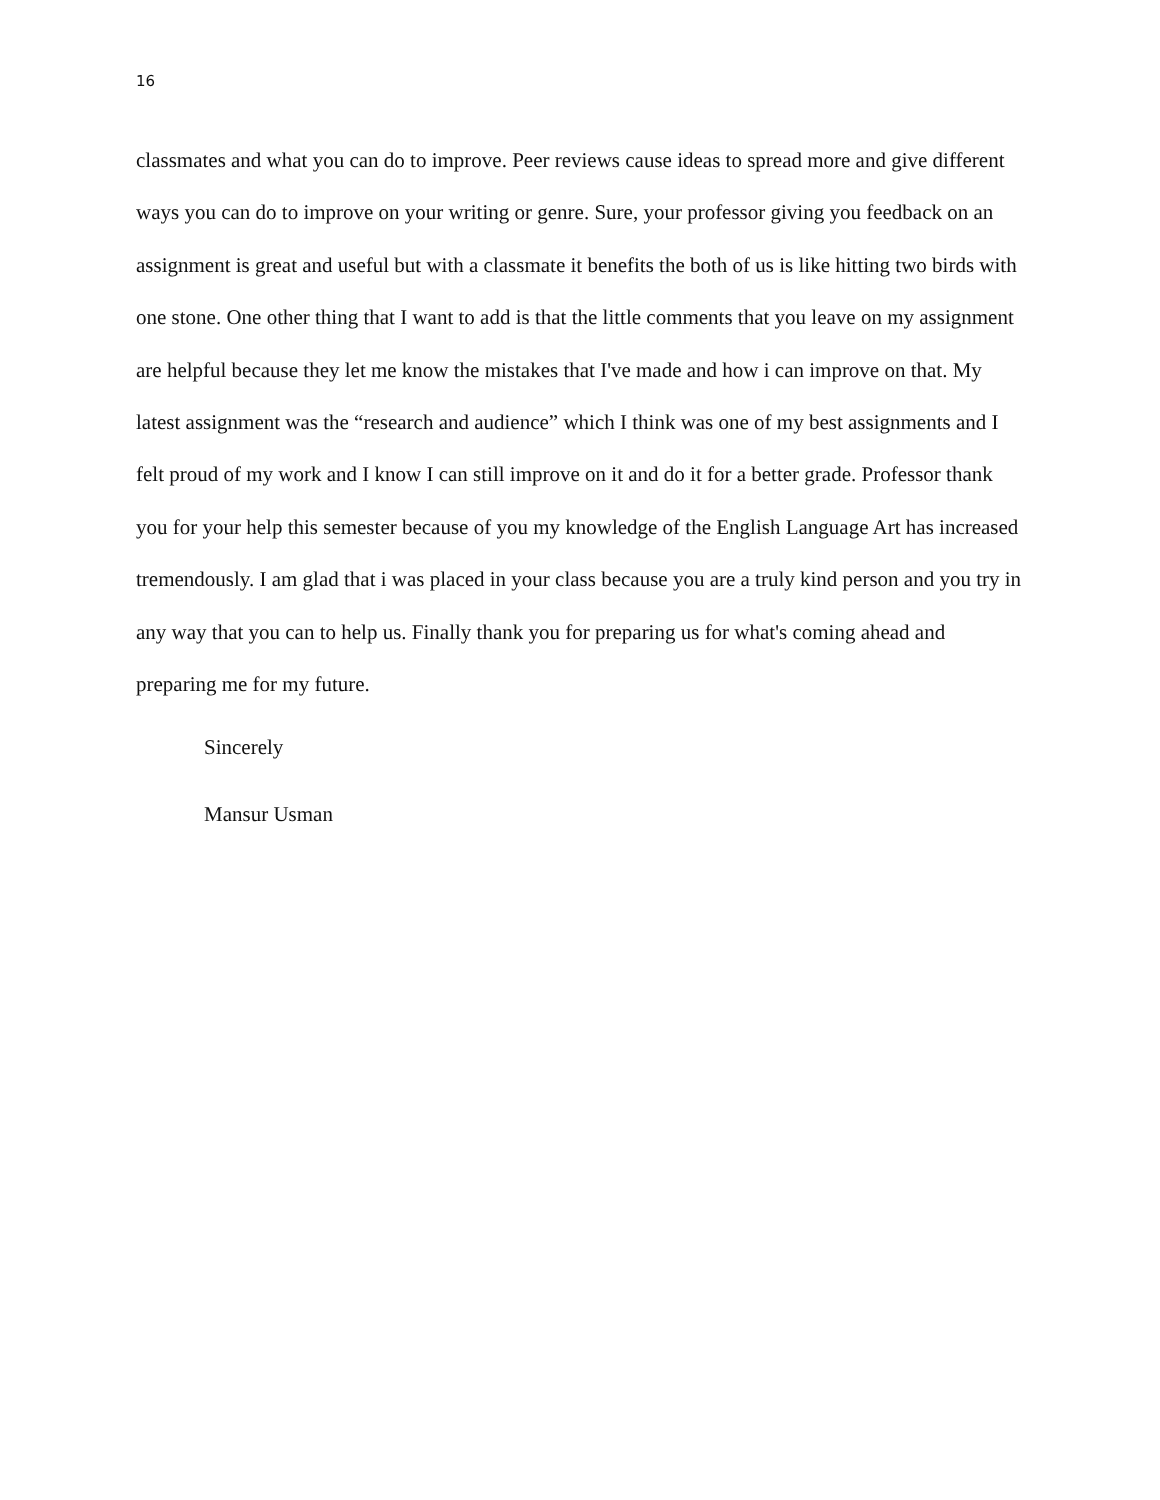16
classmates and what you can do to improve. Peer reviews cause ideas to spread more and give different ways you can do to improve on your writing or genre. Sure, your professor giving you feedback on an assignment is great and useful but with a classmate it benefits the both of us is like hitting two birds with one stone. One other thing that I want to add is that the little comments that you leave on my assignment are helpful because they let me know the mistakes that I've made and how i can improve on that. My latest assignment was the “research and audience” which I think was one of my best assignments and I felt proud of my work and I know I can still improve on it and do it for a better grade. Professor thank you for your help this semester because of you my knowledge of the English Language Art has increased tremendously. I am glad that i was placed in your class because you are a truly kind person and you try in any way that you can to help us. Finally thank you for preparing us for what's coming ahead and preparing me for my future.
Sincerely
Mansur Usman